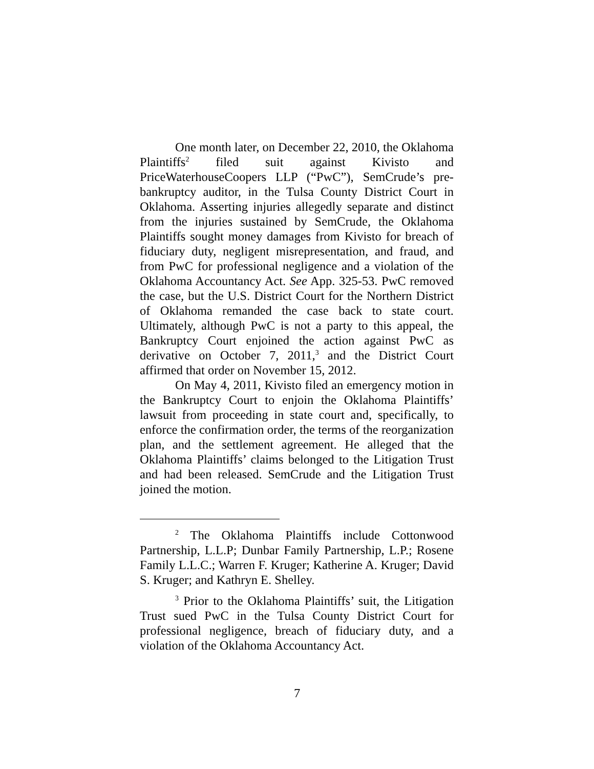One month later, on December 22, 2010, the Oklahoma Plaintiffs<sup>2</sup> filed suit against Kivisto and PriceWaterhouseCoopers LLP (“PwC”), SemCrude’s pre-bankruptcy auditor, in the Tulsa County District Court in Oklahoma. Asserting injuries allegedly separate and distinct from the injuries sustained by SemCrude, the Oklahoma Plaintiffs sought money damages from Kivisto for breach of fiduciary duty, negligent misrepresentation, and fraud, and from PwC for professional negligence and a violation of the Oklahoma Accountancy Act. See App. 325-53. PwC removed the case, but the U.S. District Court for the Northern District of Oklahoma remanded the case back to state court. Ultimately, although PwC is not a party to this appeal, the Bankruptcy Court enjoined the action against PwC as derivative on October 7, 2011,<sup>3</sup> and the District Court affirmed that order on November 15, 2012.
On May 4, 2011, Kivisto filed an emergency motion in the Bankruptcy Court to enjoin the Oklahoma Plaintiffs’ lawsuit from proceeding in state court and, specifically, to enforce the confirmation order, the terms of the reorganization plan, and the settlement agreement. He alleged that the Oklahoma Plaintiffs’ claims belonged to the Litigation Trust and had been released. SemCrude and the Litigation Trust joined the motion.
<sup>2</sup> The Oklahoma Plaintiffs include Cottonwood Partnership, L.L.P; Dunbar Family Partnership, L.P.; Rosene Family L.L.C.; Warren F. Kruger; Katherine A. Kruger; David S. Kruger; and Kathryn E. Shelley.
<sup>3</sup> Prior to the Oklahoma Plaintiffs’ suit, the Litigation Trust sued PwC in the Tulsa County District Court for professional negligence, breach of fiduciary duty, and a violation of the Oklahoma Accountancy Act.
7